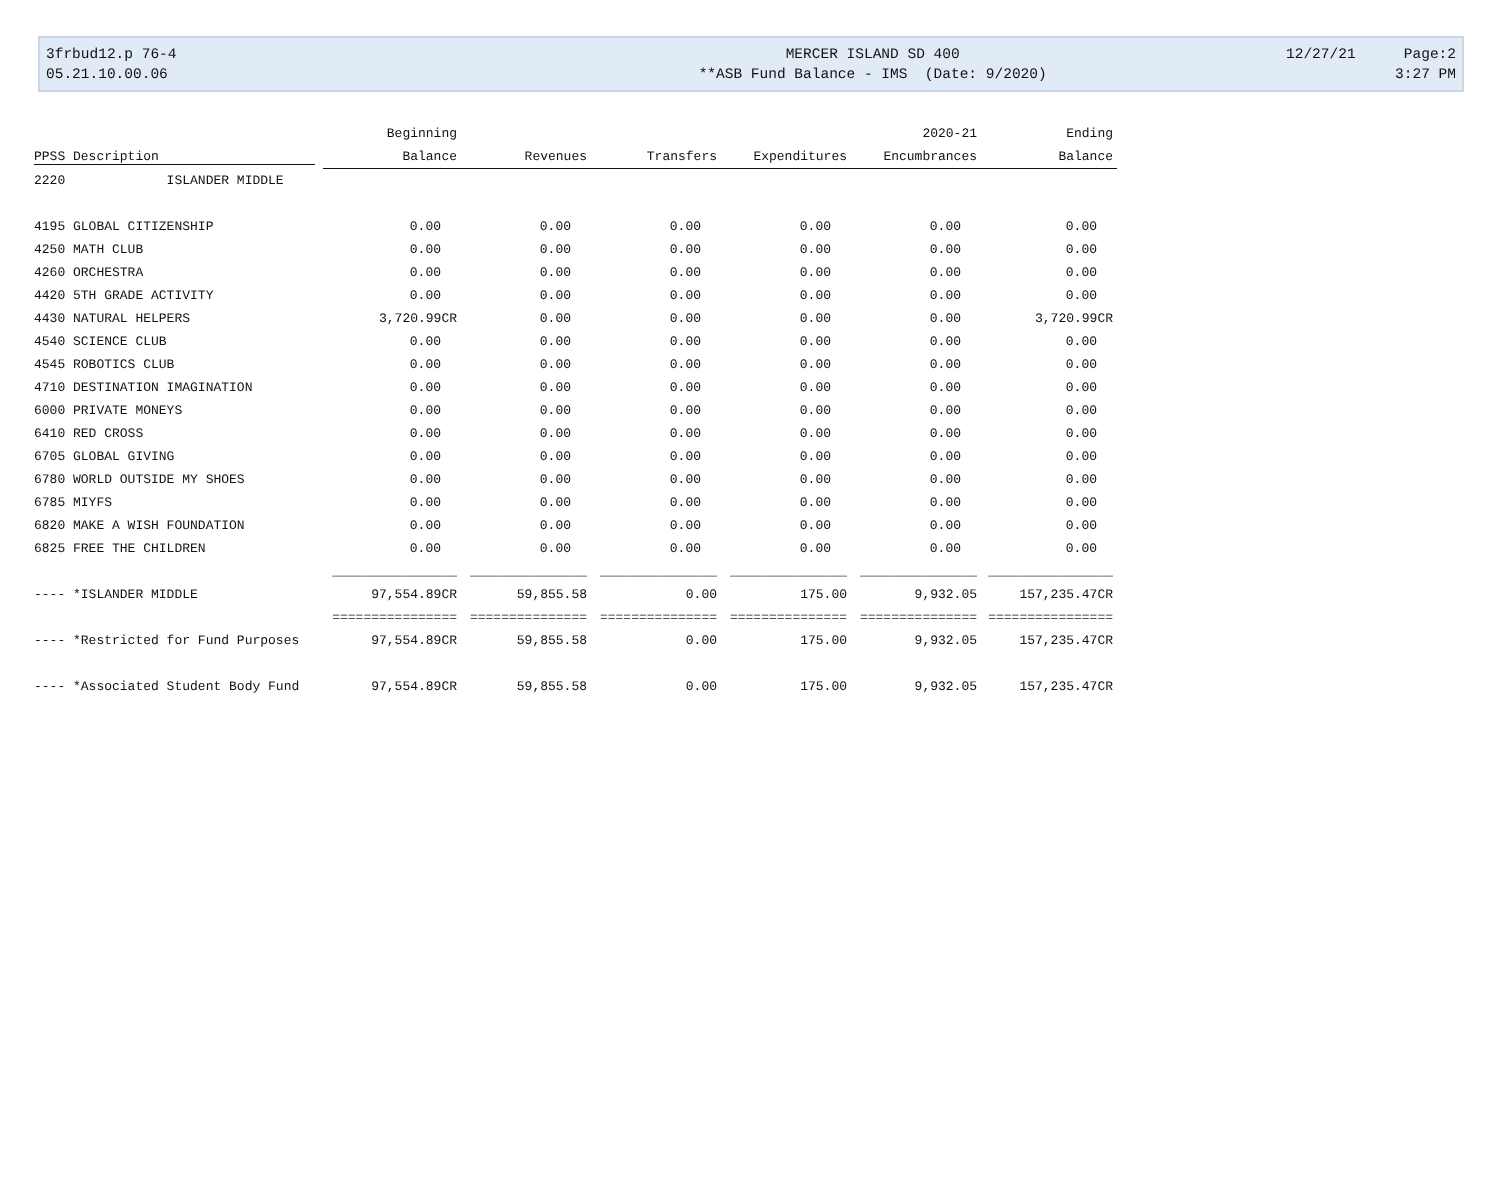3frbud12.p 76-4
MERCER ISLAND SD 400
12/27/21 Page:2
05.21.10.00.06
**ASB Fund Balance - IMS (Date: 9/2020)
3:27 PM
| | Beginning | | | | 2020-21 | Ending |
| --- | --- | --- | --- | --- | --- | --- |
| PPSS Description | Balance | Revenues | Transfers | Expenditures | Encumbrances | Balance |
| 2220 ISLANDER MIDDLE | | | | | | |
| 4195 GLOBAL CITIZENSHIP | 0.00 | 0.00 | 0.00 | 0.00 | 0.00 | 0.00 |
| 4250 MATH CLUB | 0.00 | 0.00 | 0.00 | 0.00 | 0.00 | 0.00 |
| 4260 ORCHESTRA | 0.00 | 0.00 | 0.00 | 0.00 | 0.00 | 0.00 |
| 4420 5TH GRADE ACTIVITY | 0.00 | 0.00 | 0.00 | 0.00 | 0.00 | 0.00 |
| 4430 NATURAL HELPERS | 3,720.99CR | 0.00 | 0.00 | 0.00 | 0.00 | 3,720.99CR |
| 4540 SCIENCE CLUB | 0.00 | 0.00 | 0.00 | 0.00 | 0.00 | 0.00 |
| 4545 ROBOTICS CLUB | 0.00 | 0.00 | 0.00 | 0.00 | 0.00 | 0.00 |
| 4710 DESTINATION IMAGINATION | 0.00 | 0.00 | 0.00 | 0.00 | 0.00 | 0.00 |
| 6000 PRIVATE MONEYS | 0.00 | 0.00 | 0.00 | 0.00 | 0.00 | 0.00 |
| 6410 RED CROSS | 0.00 | 0.00 | 0.00 | 0.00 | 0.00 | 0.00 |
| 6705 GLOBAL GIVING | 0.00 | 0.00 | 0.00 | 0.00 | 0.00 | 0.00 |
| 6780 WORLD OUTSIDE MY SHOES | 0.00 | 0.00 | 0.00 | 0.00 | 0.00 | 0.00 |
| 6785 MIYFS | 0.00 | 0.00 | 0.00 | 0.00 | 0.00 | 0.00 |
| 6820 MAKE A WISH FOUNDATION | 0.00 | 0.00 | 0.00 | 0.00 | 0.00 | 0.00 |
| 6825 FREE THE CHILDREN | 0.00 | 0.00 | 0.00 | 0.00 | 0.00 | 0.00 |
| | ________________ | _______________ | _______________ | _______________ | _______________ | ________________ |
| ---- *ISLANDER MIDDLE | 97,554.89CR | 59,855.58 | 0.00 | 175.00 | 9,932.05 | 157,235.47CR |
| | ================ | =============== | =============== | =============== | =============== | ================ |
| ---- *Restricted for Fund Purposes | 97,554.89CR | 59,855.58 | 0.00 | 175.00 | 9,932.05 | 157,235.47CR |
| ---- *Associated Student Body Fund | 97,554.89CR | 59,855.58 | 0.00 | 175.00 | 9,932.05 | 157,235.47CR |